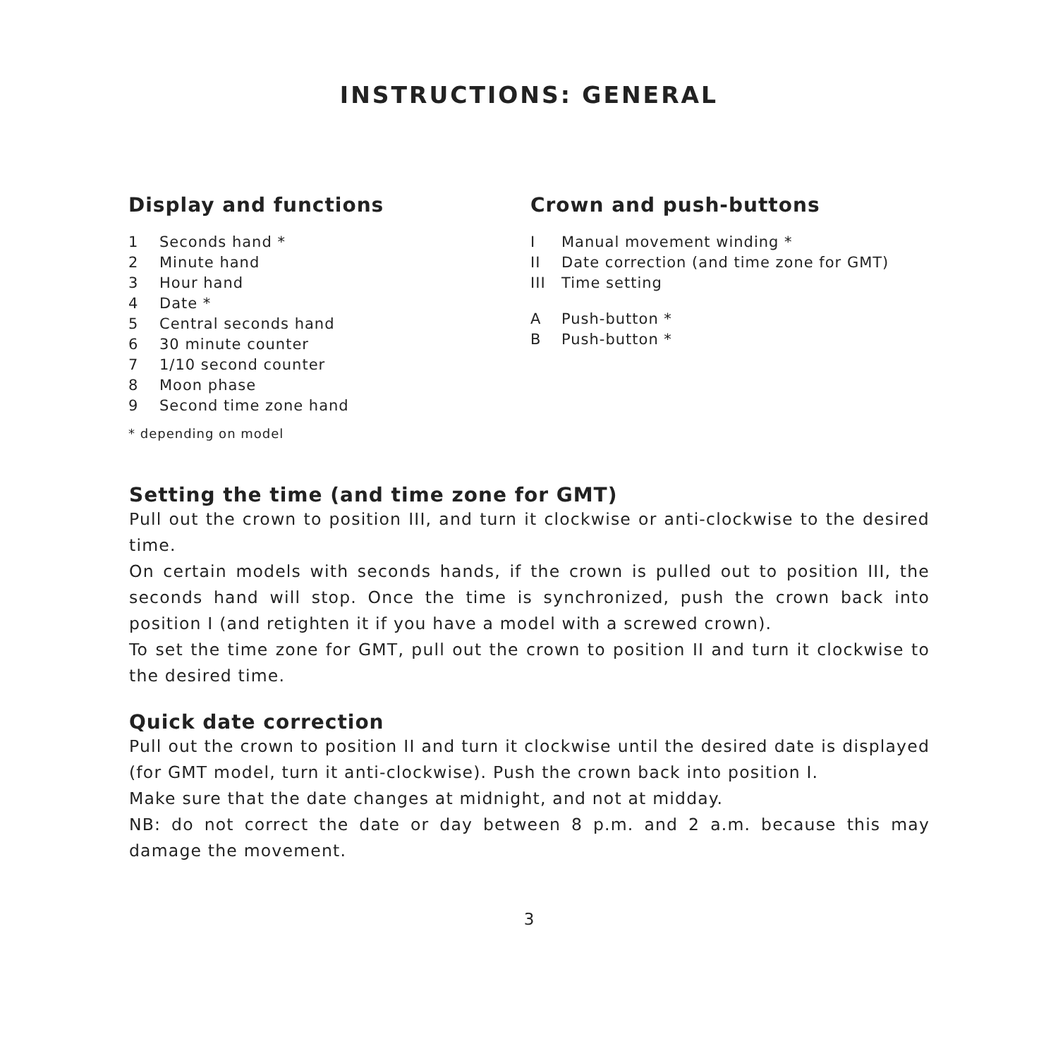INSTRUCTIONS: GENERAL
Display and functions
1 Seconds hand *
2 Minute hand
3 Hour hand
4 Date *
5 Central seconds hand
6 30 minute counter
7 1/10 second counter
8 Moon phase
9 Second time zone hand
* depending on model
Crown and push-buttons
I Manual movement winding *
II Date correction (and time zone for GMT)
III Time setting
A Push-button *
B Push-button *
Setting the time (and time zone for GMT)
Pull out the crown to position III, and turn it clockwise or anti-clockwise to the desired time.
On certain models with seconds hands, if the crown is pulled out to position III, the seconds hand will stop. Once the time is synchronized, push the crown back into position I (and retighten it if you have a model with a screwed crown).
To set the time zone for GMT, pull out the crown to position II and turn it clockwise to the desired time.
Quick date correction
Pull out the crown to position II and turn it clockwise until the desired date is displayed (for GMT model, turn it anti-clockwise). Push the crown back into position I.
Make sure that the date changes at midnight, and not at midday.
NB: do not correct the date or day between 8 p.m. and 2 a.m. because this may damage the movement.
3